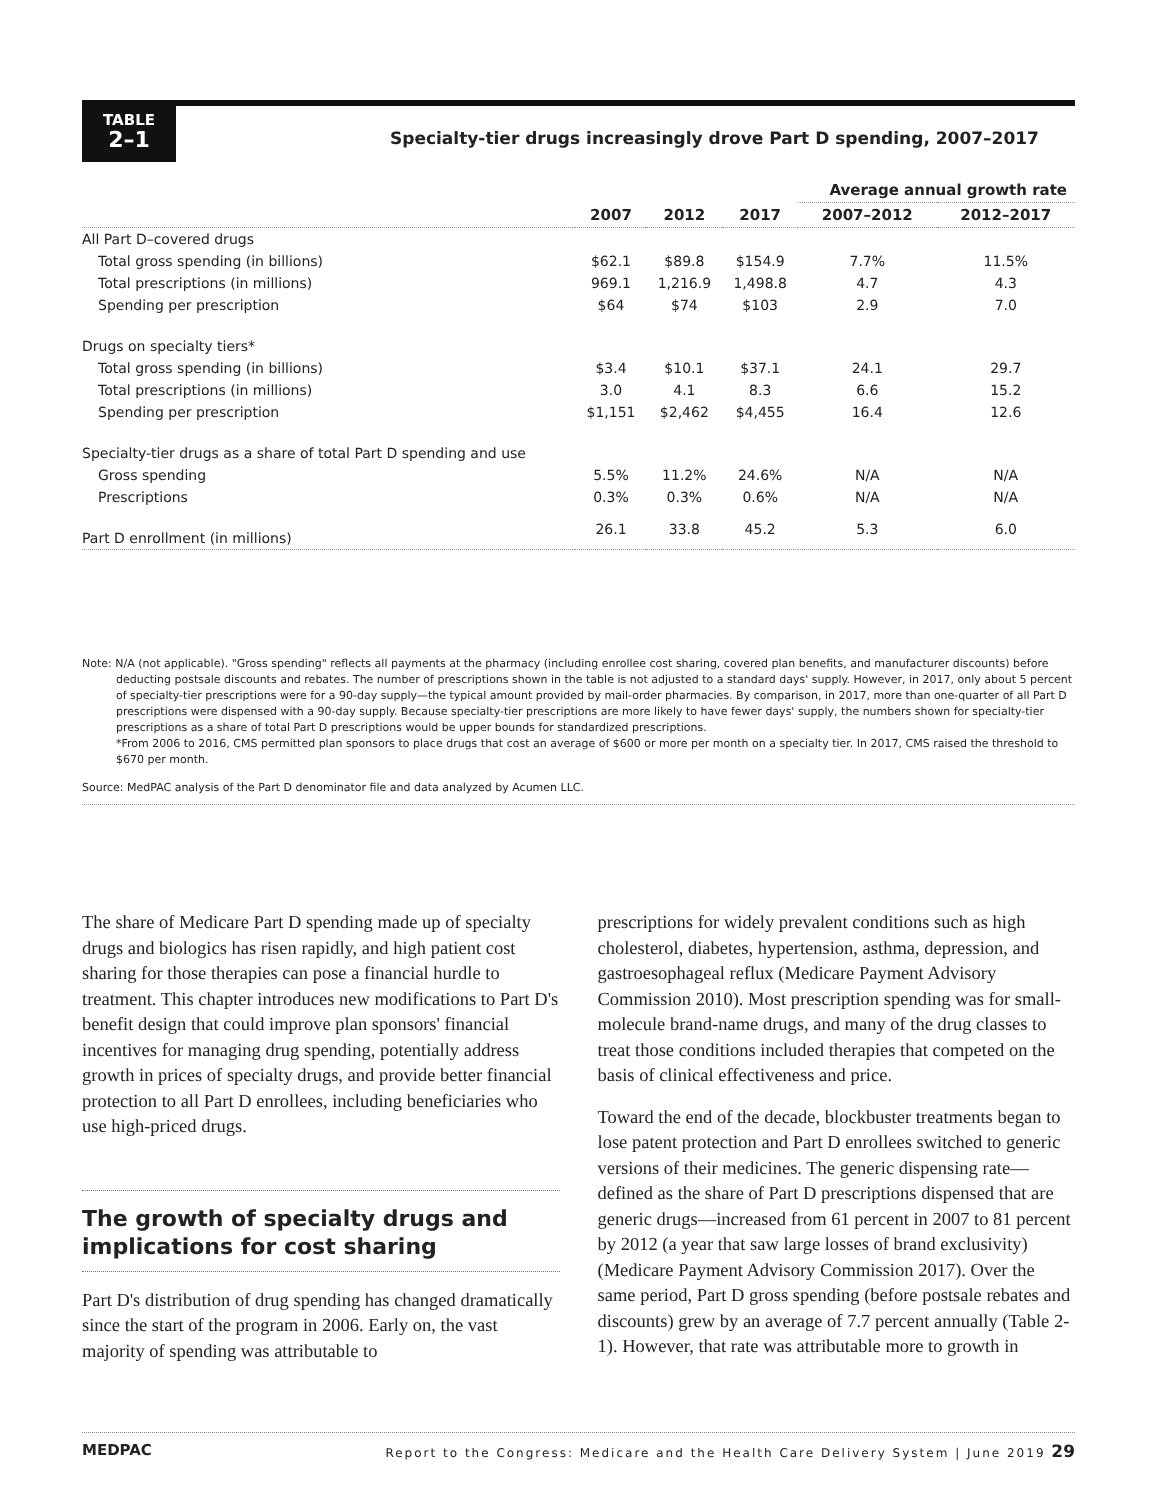TABLE
2–1
Specialty-tier drugs increasingly drove Part D spending, 2007–2017
| | | | | Average annual growth rate | |
| --- | --- | --- | --- | --- | --- |
| | 2007 | 2012 | 2017 | 2007–2012 | 2012–2017 |
| All Part D–covered drugs | | | | | |
| Total gross spending (in billions) | $62.1 | $89.8 | $154.9 | 7.7% | 11.5% |
| Total prescriptions (in millions) | 969.1 | 1,216.9 | 1,498.8 | 4.7 | 4.3 |
| Spending per prescription | $64 | $74 | $103 | 2.9 | 7.0 |
| Drugs on specialty tiers* | | | | | |
| Total gross spending (in billions) | $3.4 | $10.1 | $37.1 | 24.1 | 29.7 |
| Total prescriptions (in millions) | 3.0 | 4.1 | 8.3 | 6.6 | 15.2 |
| Spending per prescription | $1,151 | $2,462 | $4,455 | 16.4 | 12.6 |
| Specialty-tier drugs as a share of total Part D spending and use | | | | | |
| Gross spending | 5.5% | 11.2% | 24.6% | N/A | N/A |
| Prescriptions | 0.3% | 0.3% | 0.6% | N/A | N/A |
| Part D enrollment (in millions) | 26.1 | 33.8 | 45.2 | 5.3 | 6.0 |
Note: N/A (not applicable). "Gross spending" reflects all payments at the pharmacy (including enrollee cost sharing, covered plan benefits, and manufacturer discounts) before deducting postsale discounts and rebates. The number of prescriptions shown in the table is not adjusted to a standard days' supply. However, in 2017, only about 5 percent of specialty-tier prescriptions were for a 90-day supply—the typical amount provided by mail-order pharmacies. By comparison, in 2017, more than one-quarter of all Part D prescriptions were dispensed with a 90-day supply. Because specialty-tier prescriptions are more likely to have fewer days' supply, the numbers shown for specialty-tier prescriptions as a share of total Part D prescriptions would be upper bounds for standardized prescriptions.
*From 2006 to 2016, CMS permitted plan sponsors to place drugs that cost an average of $600 or more per month on a specialty tier. In 2017, CMS raised the threshold to $670 per month.
Source: MedPAC analysis of the Part D denominator file and data analyzed by Acumen LLC.
The share of Medicare Part D spending made up of specialty drugs and biologics has risen rapidly, and high patient cost sharing for those therapies can pose a financial hurdle to treatment. This chapter introduces new modifications to Part D's benefit design that could improve plan sponsors' financial incentives for managing drug spending, potentially address growth in prices of specialty drugs, and provide better financial protection to all Part D enrollees, including beneficiaries who use high-priced drugs.
The growth of specialty drugs and implications for cost sharing
Part D's distribution of drug spending has changed dramatically since the start of the program in 2006. Early on, the vast majority of spending was attributable to
prescriptions for widely prevalent conditions such as high cholesterol, diabetes, hypertension, asthma, depression, and gastroesophageal reflux (Medicare Payment Advisory Commission 2010). Most prescription spending was for small-molecule brand-name drugs, and many of the drug classes to treat those conditions included therapies that competed on the basis of clinical effectiveness and price.
Toward the end of the decade, blockbuster treatments began to lose patent protection and Part D enrollees switched to generic versions of their medicines. The generic dispensing rate—defined as the share of Part D prescriptions dispensed that are generic drugs—increased from 61 percent in 2007 to 81 percent by 2012 (a year that saw large losses of brand exclusivity) (Medicare Payment Advisory Commission 2017). Over the same period, Part D gross spending (before postsale rebates and discounts) grew by an average of 7.7 percent annually (Table 2-1). However, that rate was attributable more to growth in
MEDPAC Report to the Congress: Medicare and the Health Care Delivery System | June 2019 29